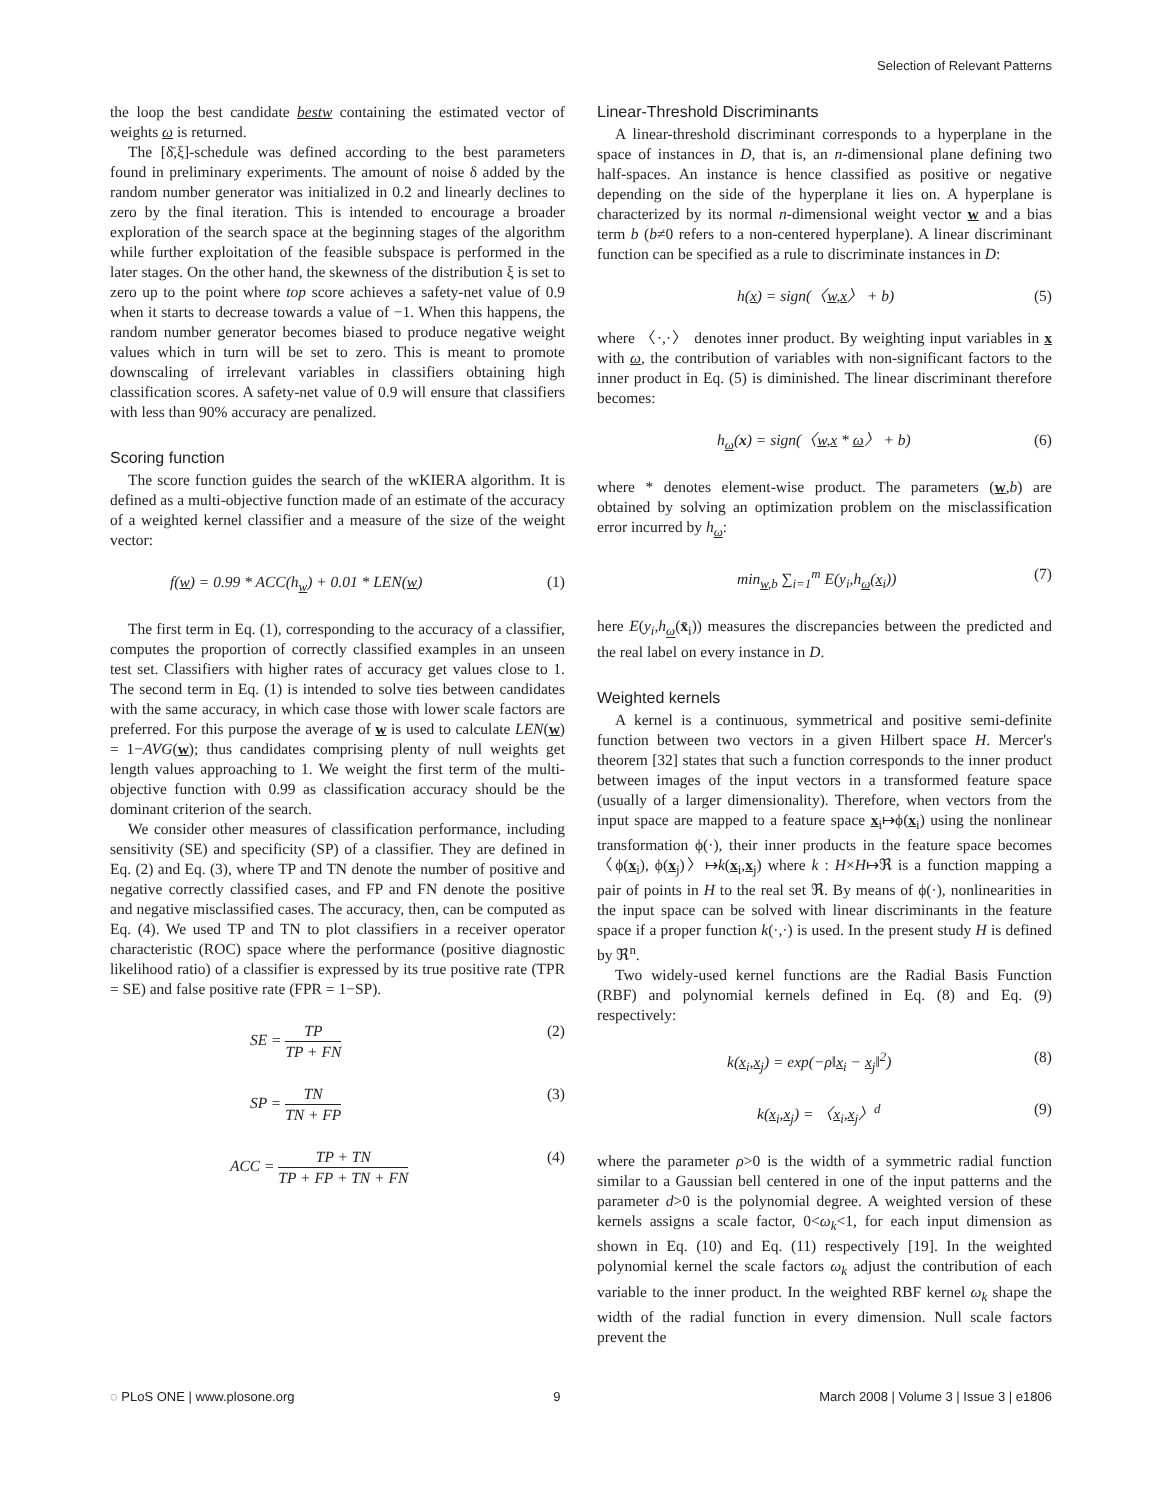Selection of Relevant Patterns
the loop the best candidate bestw containing the estimated vector of weights ω is returned.
The [δ̄,ξ]-schedule was defined according to the best parameters found in preliminary experiments. The amount of noise δ added by the random number generator was initialized in 0.2 and linearly declines to zero by the final iteration. This is intended to encourage a broader exploration of the search space at the beginning stages of the algorithm while further exploitation of the feasible subspace is performed in the later stages. On the other hand, the skewness of the distribution ξ is set to zero up to the point where top score achieves a safety-net value of 0.9 when it starts to decrease towards a value of −1. When this happens, the random number generator becomes biased to produce negative weight values which in turn will be set to zero. This is meant to promote downscaling of irrelevant variables in classifiers obtaining high classification scores. A safety-net value of 0.9 will ensure that classifiers with less than 90% accuracy are penalized.
Scoring function
The score function guides the search of the wKIERA algorithm. It is defined as a multi-objective function made of an estimate of the accuracy of a weighted kernel classifier and a measure of the size of the weight vector:
f(w) = 0.99 * ACC(h<sub>w</sub>) + 0.01 * LEN(w) (1)
The first term in Eq. (1), corresponding to the accuracy of a classifier, computes the proportion of correctly classified examples in an unseen test set. Classifiers with higher rates of accuracy get values close to 1. The second term in Eq. (1) is intended to solve ties between candidates with the same accuracy, in which case those with lower scale factors are preferred. For this purpose the average of w is used to calculate LEN(w) = 1−AVG(w); thus candidates comprising plenty of null weights get length values approaching to 1. We weight the first term of the multi-objective function with 0.99 as classification accuracy should be the dominant criterion of the search.
We consider other measures of classification performance, including sensitivity (SE) and specificity (SP) of a classifier. They are defined in Eq. (2) and Eq. (3), where TP and TN denote the number of positive and negative correctly classified cases, and FP and FN denote the positive and negative misclassified cases. The accuracy, then, can be computed as Eq. (4). We used TP and TN to plot classifiers in a receiver operator characteristic (ROC) space where the performance (positive diagnostic likelihood ratio) of a classifier is expressed by its true positive rate (TPR = SE) and false positive rate (FPR = 1−SP).
SE = TP TP + FN (2)
SP = TN TN + FP (3)
ACC = TP + TN TP + FP + TN + FN (4)
Linear-Threshold Discriminants
A linear-threshold discriminant corresponds to a hyperplane in the space of instances in D, that is, an n-dimensional plane defining two half-spaces. An instance is hence classified as positive or negative depending on the side of the hyperplane it lies on. A hyperplane is characterized by its normal n-dimensional weight vector w and a bias term b (b≠0 refers to a non-centered hyperplane). A linear discriminant function can be specified as a rule to discriminate instances in D:
h(x) = sign(〈w,x〉 + b) (5)
where 〈·,·〉 denotes inner product. By weighting input variables in x with ω, the contribution of variables with non-significant factors to the inner product in Eq. (5) is diminished. The linear discriminant therefore becomes:
h<sub>ω</sub>(x) = sign(〈w,x * ω〉 + b) (6)
where * denotes element-wise product. The parameters (w,b) are obtained by solving an optimization problem on the misclassification error incurred by h<sub>ω</sub>:
min<sub>w,b</sub> ∑<sub>i=1</sub><sup>m</sup> E(y<sub>i</sub>,h<sub>ω</sub>(x<sub>i</sub>)) (7)
here E(y<sub>i</sub>,h<sub>ω</sub>(x̄<sub>i</sub>)) measures the discrepancies between the predicted and the real label on every instance in D.
Weighted kernels
A kernel is a continuous, symmetrical and positive semi-definite function between two vectors in a given Hilbert space H. Mercer's theorem [32] states that such a function corresponds to the inner product between images of the input vectors in a transformed feature space (usually of a larger dimensionality). Therefore, when vectors from the input space are mapped to a feature space x<sub>i</sub>↦ϕ(x<sub>i</sub>) using the nonlinear transformation ϕ(·), their inner products in the feature space becomes 〈ϕ(x<sub>i</sub>), ϕ(x<sub>j</sub>)〉↦k(x<sub>i</sub>,x<sub>j</sub>) where k : H×H↦ℜ is a function mapping a pair of points in H to the real set ℜ. By means of ϕ(·), nonlinearities in the input space can be solved with linear discriminants in the feature space if a proper function k(·,·) is used. In the present study H is defined by ℜ<sup>n</sup>.
Two widely-used kernel functions are the Radial Basis Function (RBF) and polynomial kernels defined in Eq. (8) and Eq. (9) respectively:
k(x<sub>i</sub>,x<sub>j</sub>) = exp(−ρ‖x<sub>i</sub> − x<sub>j</sub>‖<sup>2</sup>) (8)
k(x<sub>i</sub>,x<sub>j</sub>) = 〈x<sub>i</sub>,x<sub>j</sub>〉<sup>d</sup> (9)
where the parameter ρ>0 is the width of a symmetric radial function similar to a Gaussian bell centered in one of the input patterns and the parameter d>0 is the polynomial degree. A weighted version of these kernels assigns a scale factor, 0<ω<sub>k</sub><1, for each input dimension as shown in Eq. (10) and Eq. (11) respectively [19]. In the weighted polynomial kernel the scale factors ω<sub>k</sub> adjust the contribution of each variable to the inner product. In the weighted RBF kernel ω<sub>k</sub> shape the width of the radial function in every dimension. Null scale factors prevent the
◌ PLoS ONE | www.plosone.org 9 March 2008 | Volume 3 | Issue 3 | e1806